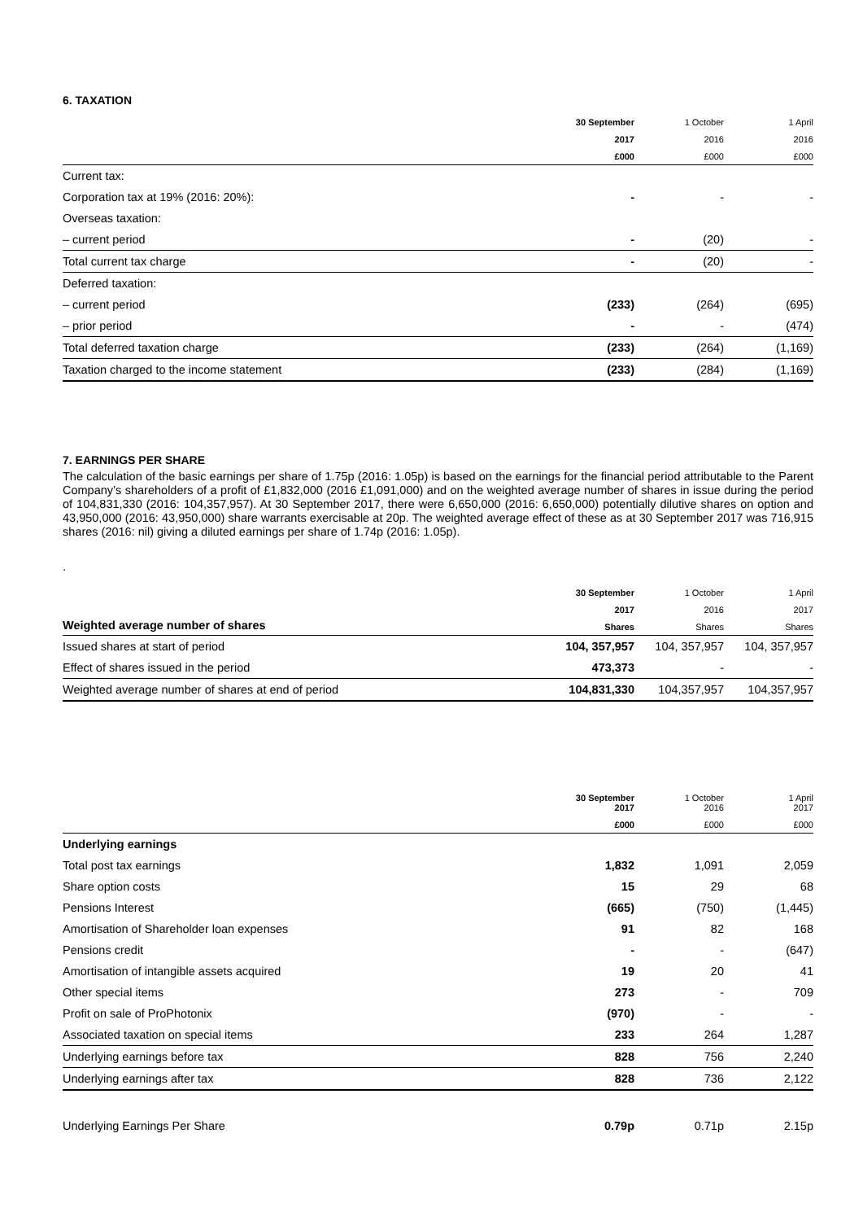6. TAXATION
| | 30 September | 1 October | 1 April |
| --- | --- | --- | --- |
| | 2017 | 2016 | 2016 |
| | £000 | £000 | £000 |
| Current tax: | | | |
| Corporation tax at 19% (2016: 20%): | - | - | - |
| Overseas taxation: | | | |
| – current period | - | (20) | - |
| Total current tax charge | - | (20) | - |
| Deferred taxation: | | | |
| – current period | (233) | (264) | (695) |
| – prior period | - | - | (474) |
| Total deferred taxation charge | (233) | (264) | (1,169) |
| Taxation charged to the income statement | (233) | (284) | (1,169) |
7. EARNINGS PER SHARE
The calculation of the basic earnings per share of 1.75p (2016: 1.05p) is based on the earnings for the financial period attributable to the Parent Company’s shareholders of a profit of £1,832,000 (2016 £1,091,000) and on the weighted average number of shares in issue during the period of 104,831,330 (2016: 104,357,957). At 30 September 2017, there were 6,650,000 (2016: 6,650,000) potentially dilutive shares on option and 43,950,000 (2016: 43,950,000) share warrants exercisable at 20p. The weighted average effect of these as at 30 September 2017 was 716,915 shares (2016: nil) giving a diluted earnings per share of 1.74p (2016: 1.05p).
.
| | 30 September | 1 October | 1 April |
| --- | --- | --- | --- |
| | 2017 | 2016 | 2017 |
| Weighted average number of shares | Shares | Shares | Shares |
| Issued shares at start of period | 104, 357,957 | 104, 357,957 | 104, 357,957 |
| Effect of shares issued in the period | 473,373 | - | - |
| Weighted average number of shares at end of period | 104,831,330 | 104,357,957 | 104,357,957 |
| | 30 September 2017 | 1 October 2016 | 1 April 2017 |
| --- | --- | --- | --- |
| | £000 | £000 | £000 |
| Underlying earnings | | | |
| Total post tax earnings | 1,832 | 1,091 | 2,059 |
| Share option costs | 15 | 29 | 68 |
| Pensions Interest | (665) | (750) | (1,445) |
| Amortisation of Shareholder loan expenses | 91 | 82 | 168 |
| Pensions credit | - | - | (647) |
| Amortisation of intangible assets acquired | 19 | 20 | 41 |
| Other special items | 273 | - | 709 |
| Profit on sale of ProPhotonix | (970) | - | - |
| Associated taxation on special items | 233 | 264 | 1,287 |
| Underlying earnings before tax | 828 | 756 | 2,240 |
| Underlying earnings after tax | 828 | 736 | 2,122 |
| Underlying Earnings Per Share | 0.79p | 0.71p | 2.15p |